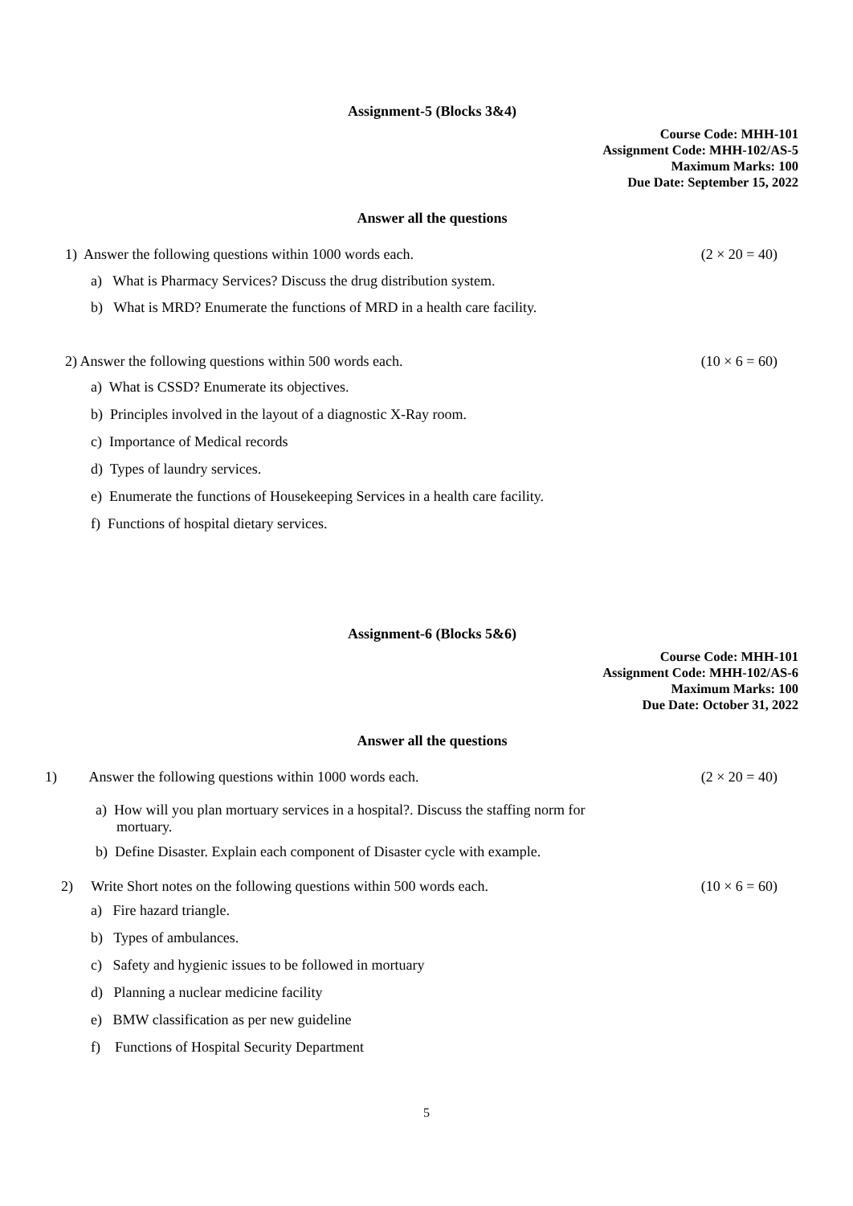Assignment-5 (Blocks 3&4)
Course Code: MHH-101
Assignment Code: MHH-102/AS-5
Maximum Marks: 100
Due Date: September 15, 2022
Answer all the questions
1) Answer the following questions within 1000 words each. (2 × 20 = 40)
a) What is Pharmacy Services? Discuss the drug distribution system.
b) What is MRD? Enumerate the functions of MRD in a health care facility.
2) Answer the following questions within 500 words each. (10 × 6 = 60)
a) What is CSSD? Enumerate its objectives.
b) Principles involved in the layout of a diagnostic X-Ray room.
c) Importance of Medical records
d) Types of laundry services.
e) Enumerate the functions of Housekeeping Services in a health care facility.
f) Functions of hospital dietary services.
Assignment-6 (Blocks 5&6)
Course Code: MHH-101
Assignment Code: MHH-102/AS-6
Maximum Marks: 100
Due Date: October 31, 2022
Answer all the questions
1) Answer the following questions within 1000 words each. (2 × 20 = 40)
a) How will you plan mortuary services in a hospital?. Discuss the staffing norm for mortuary.
b) Define Disaster. Explain each component of Disaster cycle with example.
2) Write Short notes on the following questions within 500 words each. (10 × 6 = 60)
a) Fire hazard triangle.
b) Types of ambulances.
c) Safety and hygienic issues to be followed in mortuary
d) Planning a nuclear medicine facility
e) BMW classification as per new guideline
f) Functions of Hospital Security Department
5